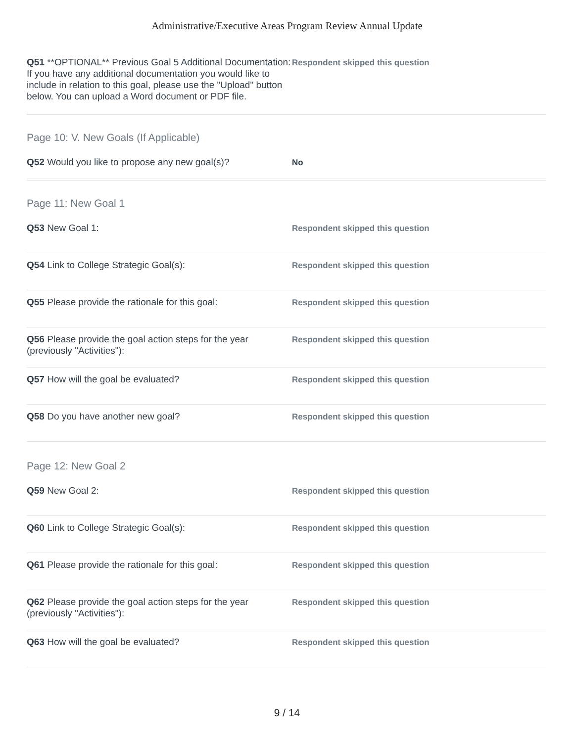Administrative/Executive Areas Program Review Annual Update
Q51 **OPTIONAL** Previous Goal 5 Additional Documentation: If you have any additional documentation you would like to include in relation to this goal, please use the "Upload" button below. You can upload a Word document or PDF file.
Respondent skipped this question
Page 10: V. New Goals (If Applicable)
Q52 Would you like to propose any new goal(s)?
No
Page 11: New Goal 1
Q53 New Goal 1:
Respondent skipped this question
Q54 Link to College Strategic Goal(s):
Respondent skipped this question
Q55 Please provide the rationale for this goal:
Respondent skipped this question
Q56 Please provide the goal action steps for the year (previously "Activities"):
Respondent skipped this question
Q57 How will the goal be evaluated?
Respondent skipped this question
Q58 Do you have another new goal?
Respondent skipped this question
Page 12: New Goal 2
Q59 New Goal 2:
Respondent skipped this question
Q60 Link to College Strategic Goal(s):
Respondent skipped this question
Q61 Please provide the rationale for this goal:
Respondent skipped this question
Q62 Please provide the goal action steps for the year (previously "Activities"):
Respondent skipped this question
Q63 How will the goal be evaluated?
Respondent skipped this question
9 / 14